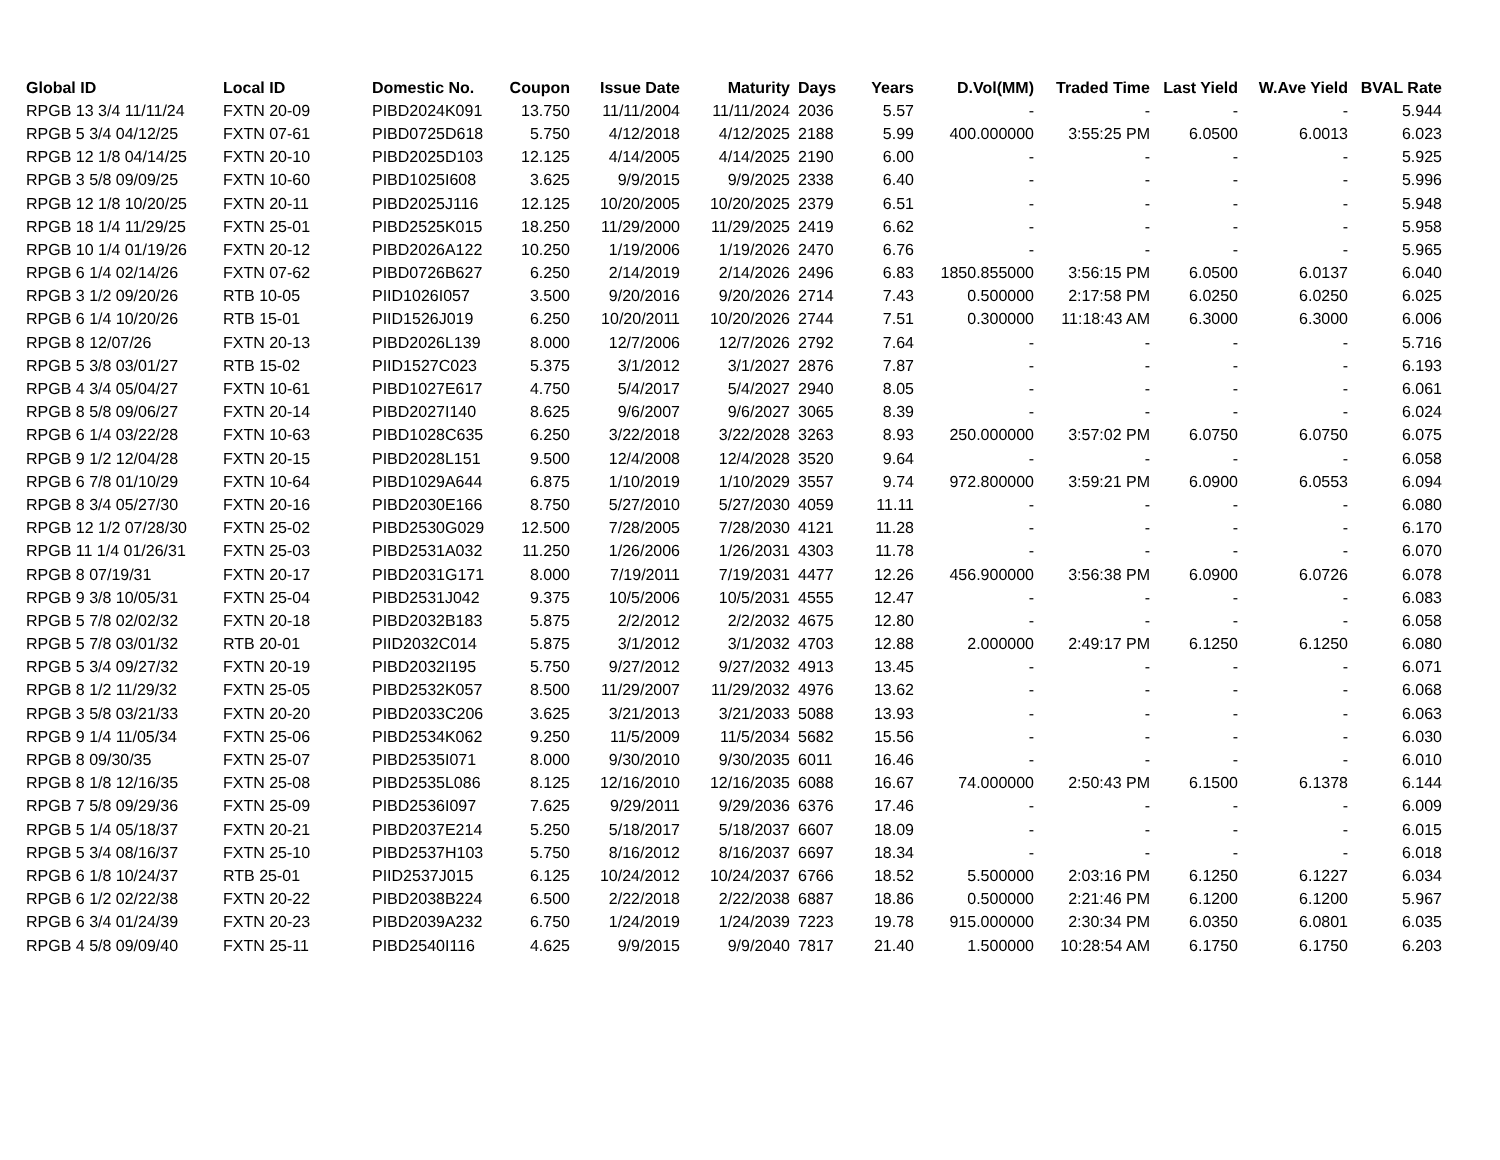| Global ID | Local ID | Domestic No. | Coupon | Issue Date | Maturity | Days | Years | D.Vol(MM) | Traded Time | Last Yield | W.Ave Yield | BVAL Rate |
| --- | --- | --- | --- | --- | --- | --- | --- | --- | --- | --- | --- | --- |
| RPGB 13 3/4 11/11/24 | FXTN 20-09 | PIBD2024K091 | 13.750 | 11/11/2004 | 11/11/2024 | 2036 | 5.57 | - | - | - | - | 5.944 |
| RPGB 5 3/4 04/12/25 | FXTN 07-61 | PIBD0725D618 | 5.750 | 4/12/2018 | 4/12/2025 | 2188 | 5.99 | 400.000000 | 3:55:25 PM | 6.0500 | 6.0013 | 6.023 |
| RPGB 12 1/8 04/14/25 | FXTN 20-10 | PIBD2025D103 | 12.125 | 4/14/2005 | 4/14/2025 | 2190 | 6.00 | - | - | - | - | 5.925 |
| RPGB 3 5/8 09/09/25 | FXTN 10-60 | PIBD1025I608 | 3.625 | 9/9/2015 | 9/9/2025 | 2338 | 6.40 | - | - | - | - | 5.996 |
| RPGB 12 1/8 10/20/25 | FXTN 20-11 | PIBD2025J116 | 12.125 | 10/20/2005 | 10/20/2025 | 2379 | 6.51 | - | - | - | - | 5.948 |
| RPGB 18 1/4 11/29/25 | FXTN 25-01 | PIBD2525K015 | 18.250 | 11/29/2000 | 11/29/2025 | 2419 | 6.62 | - | - | - | - | 5.958 |
| RPGB 10 1/4 01/19/26 | FXTN 20-12 | PIBD2026A122 | 10.250 | 1/19/2006 | 1/19/2026 | 2470 | 6.76 | - | - | - | - | 5.965 |
| RPGB 6 1/4 02/14/26 | FXTN 07-62 | PIBD0726B627 | 6.250 | 2/14/2019 | 2/14/2026 | 2496 | 6.83 | 1850.855000 | 3:56:15 PM | 6.0500 | 6.0137 | 6.040 |
| RPGB 3 1/2 09/20/26 | RTB 10-05 | PIID1026I057 | 3.500 | 9/20/2016 | 9/20/2026 | 2714 | 7.43 | 0.500000 | 2:17:58 PM | 6.0250 | 6.0250 | 6.025 |
| RPGB 6 1/4 10/20/26 | RTB 15-01 | PIID1526J019 | 6.250 | 10/20/2011 | 10/20/2026 | 2744 | 7.51 | 0.300000 | 11:18:43 AM | 6.3000 | 6.3000 | 6.006 |
| RPGB 8 12/07/26 | FXTN 20-13 | PIBD2026L139 | 8.000 | 12/7/2006 | 12/7/2026 | 2792 | 7.64 | - | - | - | - | 5.716 |
| RPGB 5 3/8 03/01/27 | RTB 15-02 | PIID1527C023 | 5.375 | 3/1/2012 | 3/1/2027 | 2876 | 7.87 | - | - | - | - | 6.193 |
| RPGB 4 3/4 05/04/27 | FXTN 10-61 | PIBD1027E617 | 4.750 | 5/4/2017 | 5/4/2027 | 2940 | 8.05 | - | - | - | - | 6.061 |
| RPGB 8 5/8 09/06/27 | FXTN 20-14 | PIBD2027I140 | 8.625 | 9/6/2007 | 9/6/2027 | 3065 | 8.39 | - | - | - | - | 6.024 |
| RPGB 6 1/4 03/22/28 | FXTN 10-63 | PIBD1028C635 | 6.250 | 3/22/2018 | 3/22/2028 | 3263 | 8.93 | 250.000000 | 3:57:02 PM | 6.0750 | 6.0750 | 6.075 |
| RPGB 9 1/2 12/04/28 | FXTN 20-15 | PIBD2028L151 | 9.500 | 12/4/2008 | 12/4/2028 | 3520 | 9.64 | - | - | - | - | 6.058 |
| RPGB 6 7/8 01/10/29 | FXTN 10-64 | PIBD1029A644 | 6.875 | 1/10/2019 | 1/10/2029 | 3557 | 9.74 | 972.800000 | 3:59:21 PM | 6.0900 | 6.0553 | 6.094 |
| RPGB 8 3/4 05/27/30 | FXTN 20-16 | PIBD2030E166 | 8.750 | 5/27/2010 | 5/27/2030 | 4059 | 11.11 | - | - | - | - | 6.080 |
| RPGB 12 1/2 07/28/30 | FXTN 25-02 | PIBD2530G029 | 12.500 | 7/28/2005 | 7/28/2030 | 4121 | 11.28 | - | - | - | - | 6.170 |
| RPGB 11 1/4 01/26/31 | FXTN 25-03 | PIBD2531A032 | 11.250 | 1/26/2006 | 1/26/2031 | 4303 | 11.78 | - | - | - | - | 6.070 |
| RPGB 8 07/19/31 | FXTN 20-17 | PIBD2031G171 | 8.000 | 7/19/2011 | 7/19/2031 | 4477 | 12.26 | 456.900000 | 3:56:38 PM | 6.0900 | 6.0726 | 6.078 |
| RPGB 9 3/8 10/05/31 | FXTN 25-04 | PIBD2531J042 | 9.375 | 10/5/2006 | 10/5/2031 | 4555 | 12.47 | - | - | - | - | 6.083 |
| RPGB 5 7/8 02/02/32 | FXTN 20-18 | PIBD2032B183 | 5.875 | 2/2/2012 | 2/2/2032 | 4675 | 12.80 | - | - | - | - | 6.058 |
| RPGB 5 7/8 03/01/32 | RTB 20-01 | PIID2032C014 | 5.875 | 3/1/2012 | 3/1/2032 | 4703 | 12.88 | 2.000000 | 2:49:17 PM | 6.1250 | 6.1250 | 6.080 |
| RPGB 5 3/4 09/27/32 | FXTN 20-19 | PIBD2032I195 | 5.750 | 9/27/2012 | 9/27/2032 | 4913 | 13.45 | - | - | - | - | 6.071 |
| RPGB 8 1/2 11/29/32 | FXTN 25-05 | PIBD2532K057 | 8.500 | 11/29/2007 | 11/29/2032 | 4976 | 13.62 | - | - | - | - | 6.068 |
| RPGB 3 5/8 03/21/33 | FXTN 20-20 | PIBD2033C206 | 3.625 | 3/21/2013 | 3/21/2033 | 5088 | 13.93 | - | - | - | - | 6.063 |
| RPGB 9 1/4 11/05/34 | FXTN 25-06 | PIBD2534K062 | 9.250 | 11/5/2009 | 11/5/2034 | 5682 | 15.56 | - | - | - | - | 6.030 |
| RPGB 8 09/30/35 | FXTN 25-07 | PIBD2535I071 | 8.000 | 9/30/2010 | 9/30/2035 | 6011 | 16.46 | - | - | - | - | 6.010 |
| RPGB 8 1/8 12/16/35 | FXTN 25-08 | PIBD2535L086 | 8.125 | 12/16/2010 | 12/16/2035 | 6088 | 16.67 | 74.000000 | 2:50:43 PM | 6.1500 | 6.1378 | 6.144 |
| RPGB 7 5/8 09/29/36 | FXTN 25-09 | PIBD2536I097 | 7.625 | 9/29/2011 | 9/29/2036 | 6376 | 17.46 | - | - | - | - | 6.009 |
| RPGB 5 1/4 05/18/37 | FXTN 20-21 | PIBD2037E214 | 5.250 | 5/18/2017 | 5/18/2037 | 6607 | 18.09 | - | - | - | - | 6.015 |
| RPGB 5 3/4 08/16/37 | FXTN 25-10 | PIBD2537H103 | 5.750 | 8/16/2012 | 8/16/2037 | 6697 | 18.34 | - | - | - | - | 6.018 |
| RPGB 6 1/8 10/24/37 | RTB 25-01 | PIID2537J015 | 6.125 | 10/24/2012 | 10/24/2037 | 6766 | 18.52 | 5.500000 | 2:03:16 PM | 6.1250 | 6.1227 | 6.034 |
| RPGB 6 1/2 02/22/38 | FXTN 20-22 | PIBD2038B224 | 6.500 | 2/22/2018 | 2/22/2038 | 6887 | 18.86 | 0.500000 | 2:21:46 PM | 6.1200 | 6.1200 | 5.967 |
| RPGB 6 3/4 01/24/39 | FXTN 20-23 | PIBD2039A232 | 6.750 | 1/24/2019 | 1/24/2039 | 7223 | 19.78 | 915.000000 | 2:30:34 PM | 6.0350 | 6.0801 | 6.035 |
| RPGB 4 5/8 09/09/40 | FXTN 25-11 | PIBD2540I116 | 4.625 | 9/9/2015 | 9/9/2040 | 7817 | 21.40 | 1.500000 | 10:28:54 AM | 6.1750 | 6.1750 | 6.203 |